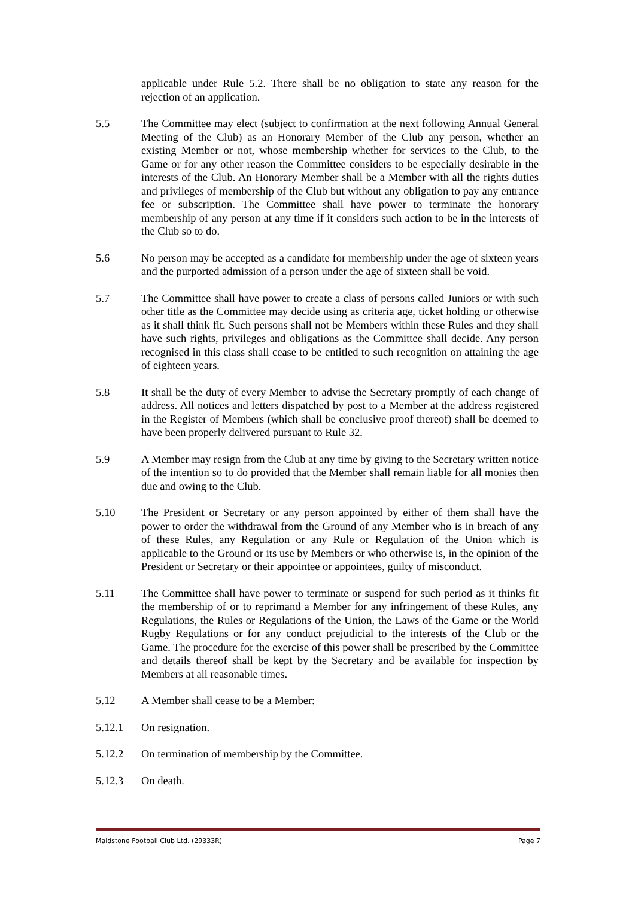applicable under Rule 5.2. There shall be no obligation to state any reason for the rejection of an application.
5.5 The Committee may elect (subject to confirmation at the next following Annual General Meeting of the Club) as an Honorary Member of the Club any person, whether an existing Member or not, whose membership whether for services to the Club, to the Game or for any other reason the Committee considers to be especially desirable in the interests of the Club. An Honorary Member shall be a Member with all the rights duties and privileges of membership of the Club but without any obligation to pay any entrance fee or subscription. The Committee shall have power to terminate the honorary membership of any person at any time if it considers such action to be in the interests of the Club so to do.
5.6 No person may be accepted as a candidate for membership under the age of sixteen years and the purported admission of a person under the age of sixteen shall be void.
5.7 The Committee shall have power to create a class of persons called Juniors or with such other title as the Committee may decide using as criteria age, ticket holding or otherwise as it shall think fit. Such persons shall not be Members within these Rules and they shall have such rights, privileges and obligations as the Committee shall decide. Any person recognised in this class shall cease to be entitled to such recognition on attaining the age of eighteen years.
5.8 It shall be the duty of every Member to advise the Secretary promptly of each change of address. All notices and letters dispatched by post to a Member at the address registered in the Register of Members (which shall be conclusive proof thereof) shall be deemed to have been properly delivered pursuant to Rule 32.
5.9 A Member may resign from the Club at any time by giving to the Secretary written notice of the intention so to do provided that the Member shall remain liable for all monies then due and owing to the Club.
5.10 The President or Secretary or any person appointed by either of them shall have the power to order the withdrawal from the Ground of any Member who is in breach of any of these Rules, any Regulation or any Rule or Regulation of the Union which is applicable to the Ground or its use by Members or who otherwise is, in the opinion of the President or Secretary or their appointee or appointees, guilty of misconduct.
5.11 The Committee shall have power to terminate or suspend for such period as it thinks fit the membership of or to reprimand a Member for any infringement of these Rules, any Regulations, the Rules or Regulations of the Union, the Laws of the Game or the World Rugby Regulations or for any conduct prejudicial to the interests of the Club or the Game. The procedure for the exercise of this power shall be prescribed by the Committee and details thereof shall be kept by the Secretary and be available for inspection by Members at all reasonable times.
5.12 A Member shall cease to be a Member:
5.12.1 On resignation.
5.12.2 On termination of membership by the Committee.
5.12.3 On death.
Maidstone Football Club Ltd. (29333R) Page 7